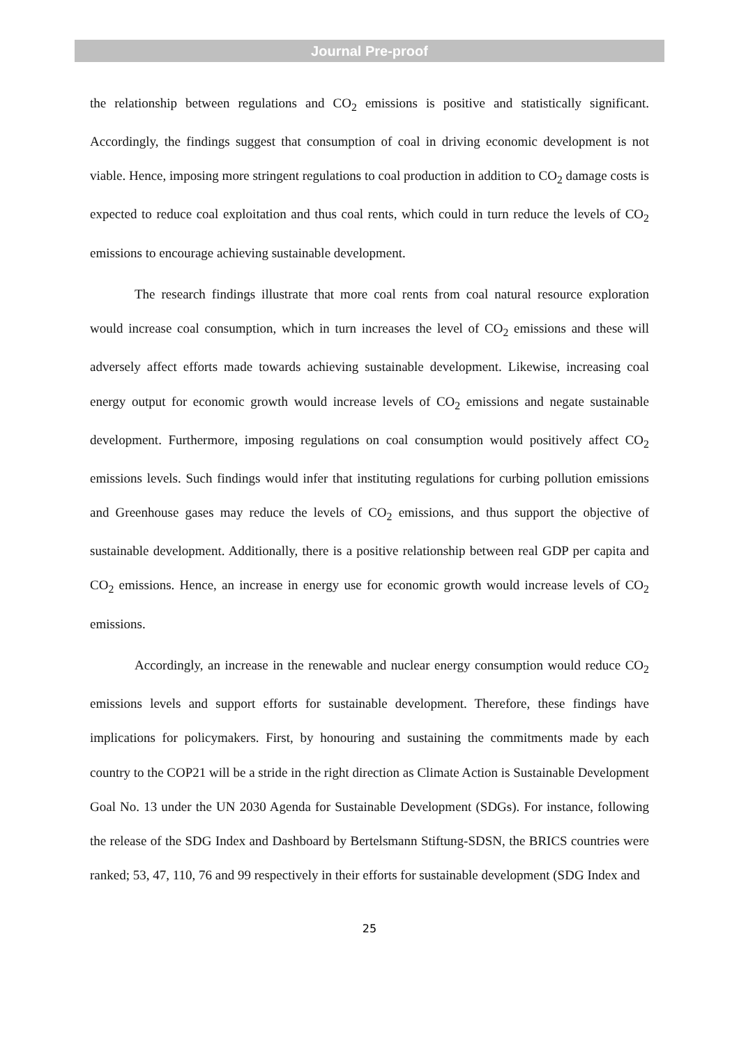Journal Pre-proof
the relationship between regulations and CO<sub>2</sub> emissions is positive and statistically significant. Accordingly, the findings suggest that consumption of coal in driving economic development is not viable. Hence, imposing more stringent regulations to coal production in addition to CO<sub>2</sub> damage costs is expected to reduce coal exploitation and thus coal rents, which could in turn reduce the levels of CO<sub>2</sub> emissions to encourage achieving sustainable development.
The research findings illustrate that more coal rents from coal natural resource exploration would increase coal consumption, which in turn increases the level of CO<sub>2</sub> emissions and these will adversely affect efforts made towards achieving sustainable development. Likewise, increasing coal energy output for economic growth would increase levels of CO<sub>2</sub> emissions and negate sustainable development. Furthermore, imposing regulations on coal consumption would positively affect CO<sub>2</sub> emissions levels. Such findings would infer that instituting regulations for curbing pollution emissions and Greenhouse gases may reduce the levels of CO<sub>2</sub> emissions, and thus support the objective of sustainable development. Additionally, there is a positive relationship between real GDP per capita and CO<sub>2</sub> emissions. Hence, an increase in energy use for economic growth would increase levels of CO<sub>2</sub> emissions.
Accordingly, an increase in the renewable and nuclear energy consumption would reduce CO<sub>2</sub> emissions levels and support efforts for sustainable development. Therefore, these findings have implications for policymakers. First, by honouring and sustaining the commitments made by each country to the COP21 will be a stride in the right direction as Climate Action is Sustainable Development Goal No. 13 under the UN 2030 Agenda for Sustainable Development (SDGs). For instance, following the release of the SDG Index and Dashboard by Bertelsmann Stiftung-SDSN, the BRICS countries were ranked; 53, 47, 110, 76 and 99 respectively in their efforts for sustainable development (SDG Index and
25